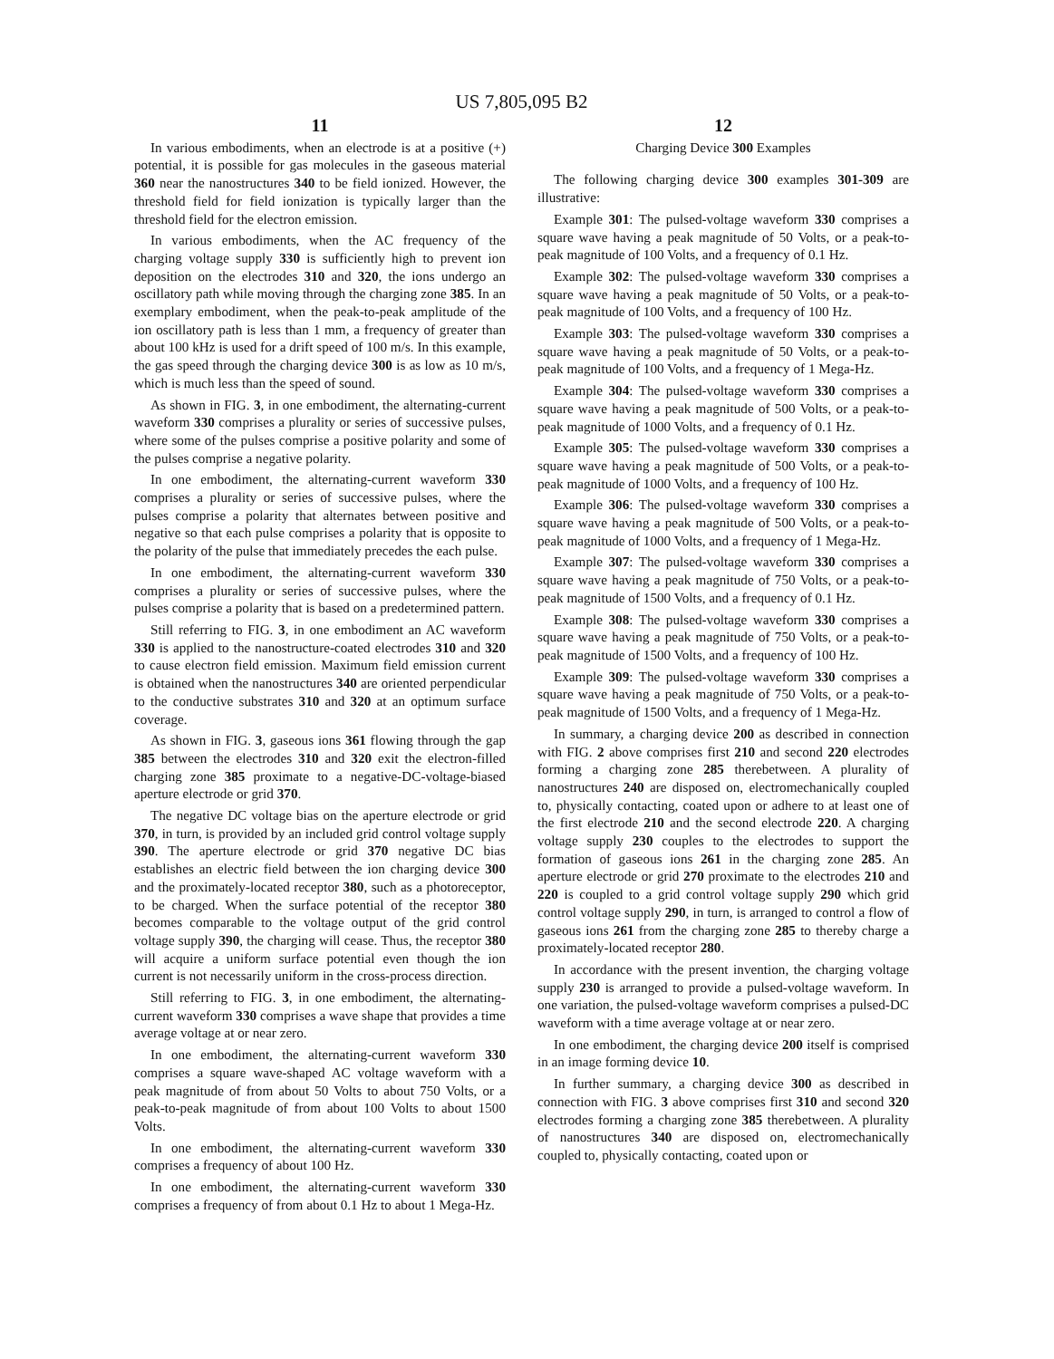US 7,805,095 B2
11
In various embodiments, when an electrode is at a positive (+) potential, it is possible for gas molecules in the gaseous material 360 near the nanostructures 340 to be field ionized. However, the threshold field for field ionization is typically larger than the threshold field for the electron emission.
In various embodiments, when the AC frequency of the charging voltage supply 330 is sufficiently high to prevent ion deposition on the electrodes 310 and 320, the ions undergo an oscillatory path while moving through the charging zone 385. In an exemplary embodiment, when the peak-to-peak amplitude of the ion oscillatory path is less than 1 mm, a frequency of greater than about 100 kHz is used for a drift speed of 100 m/s. In this example, the gas speed through the charging device 300 is as low as 10 m/s, which is much less than the speed of sound.
As shown in FIG. 3, in one embodiment, the alternating-current waveform 330 comprises a plurality or series of successive pulses, where some of the pulses comprise a positive polarity and some of the pulses comprise a negative polarity.
In one embodiment, the alternating-current waveform 330 comprises a plurality or series of successive pulses, where the pulses comprise a polarity that alternates between positive and negative so that each pulse comprises a polarity that is opposite to the polarity of the pulse that immediately precedes the each pulse.
In one embodiment, the alternating-current waveform 330 comprises a plurality or series of successive pulses, where the pulses comprise a polarity that is based on a predetermined pattern.
Still referring to FIG. 3, in one embodiment an AC waveform 330 is applied to the nanostructure-coated electrodes 310 and 320 to cause electron field emission. Maximum field emission current is obtained when the nanostructures 340 are oriented perpendicular to the conductive substrates 310 and 320 at an optimum surface coverage.
As shown in FIG. 3, gaseous ions 361 flowing through the gap 385 between the electrodes 310 and 320 exit the electron-filled charging zone 385 proximate to a negative-DC-voltage-biased aperture electrode or grid 370.
The negative DC voltage bias on the aperture electrode or grid 370, in turn, is provided by an included grid control voltage supply 390. The aperture electrode or grid 370 negative DC bias establishes an electric field between the ion charging device 300 and the proximately-located receptor 380, such as a photoreceptor, to be charged. When the surface potential of the receptor 380 becomes comparable to the voltage output of the grid control voltage supply 390, the charging will cease. Thus, the receptor 380 will acquire a uniform surface potential even though the ion current is not necessarily uniform in the cross-process direction.
Still referring to FIG. 3, in one embodiment, the alternating-current waveform 330 comprises a wave shape that provides a time average voltage at or near zero.
In one embodiment, the alternating-current waveform 330 comprises a square wave-shaped AC voltage waveform with a peak magnitude of from about 50 Volts to about 750 Volts, or a peak-to-peak magnitude of from about 100 Volts to about 1500 Volts.
In one embodiment, the alternating-current waveform 330 comprises a frequency of about 100 Hz.
In one embodiment, the alternating-current waveform 330 comprises a frequency of from about 0.1 Hz to about 1 Mega-Hz.
12
Charging Device 300 Examples
The following charging device 300 examples 301-309 are illustrative:
Example 301: The pulsed-voltage waveform 330 comprises a square wave having a peak magnitude of 50 Volts, or a peak-to-peak magnitude of 100 Volts, and a frequency of 0.1 Hz.
Example 302: The pulsed-voltage waveform 330 comprises a square wave having a peak magnitude of 50 Volts, or a peak-to-peak magnitude of 100 Volts, and a frequency of 100 Hz.
Example 303: The pulsed-voltage waveform 330 comprises a square wave having a peak magnitude of 50 Volts, or a peak-to-peak magnitude of 100 Volts, and a frequency of 1 Mega-Hz.
Example 304: The pulsed-voltage waveform 330 comprises a square wave having a peak magnitude of 500 Volts, or a peak-to-peak magnitude of 1000 Volts, and a frequency of 0.1 Hz.
Example 305: The pulsed-voltage waveform 330 comprises a square wave having a peak magnitude of 500 Volts, or a peak-to-peak magnitude of 1000 Volts, and a frequency of 100 Hz.
Example 306: The pulsed-voltage waveform 330 comprises a square wave having a peak magnitude of 500 Volts, or a peak-to-peak magnitude of 1000 Volts, and a frequency of 1 Mega-Hz.
Example 307: The pulsed-voltage waveform 330 comprises a square wave having a peak magnitude of 750 Volts, or a peak-to-peak magnitude of 1500 Volts, and a frequency of 0.1 Hz.
Example 308: The pulsed-voltage waveform 330 comprises a square wave having a peak magnitude of 750 Volts, or a peak-to-peak magnitude of 1500 Volts, and a frequency of 100 Hz.
Example 309: The pulsed-voltage waveform 330 comprises a square wave having a peak magnitude of 750 Volts, or a peak-to-peak magnitude of 1500 Volts, and a frequency of 1 Mega-Hz.
In summary, a charging device 200 as described in connection with FIG. 2 above comprises first 210 and second 220 electrodes forming a charging zone 285 therebetween. A plurality of nanostructures 240 are disposed on, electromechanically coupled to, physically contacting, coated upon or adhere to at least one of the first electrode 210 and the second electrode 220. A charging voltage supply 230 couples to the electrodes to support the formation of gaseous ions 261 in the charging zone 285. An aperture electrode or grid 270 proximate to the electrodes 210 and 220 is coupled to a grid control voltage supply 290 which grid control voltage supply 290, in turn, is arranged to control a flow of gaseous ions 261 from the charging zone 285 to thereby charge a proximately-located receptor 280.
In accordance with the present invention, the charging voltage supply 230 is arranged to provide a pulsed-voltage waveform. In one variation, the pulsed-voltage waveform comprises a pulsed-DC waveform with a time average voltage at or near zero.
In one embodiment, the charging device 200 itself is comprised in an image forming device 10.
In further summary, a charging device 300 as described in connection with FIG. 3 above comprises first 310 and second 320 electrodes forming a charging zone 385 therebetween. A plurality of nanostructures 340 are disposed on, electromechanically coupled to, physically contacting, coated upon or